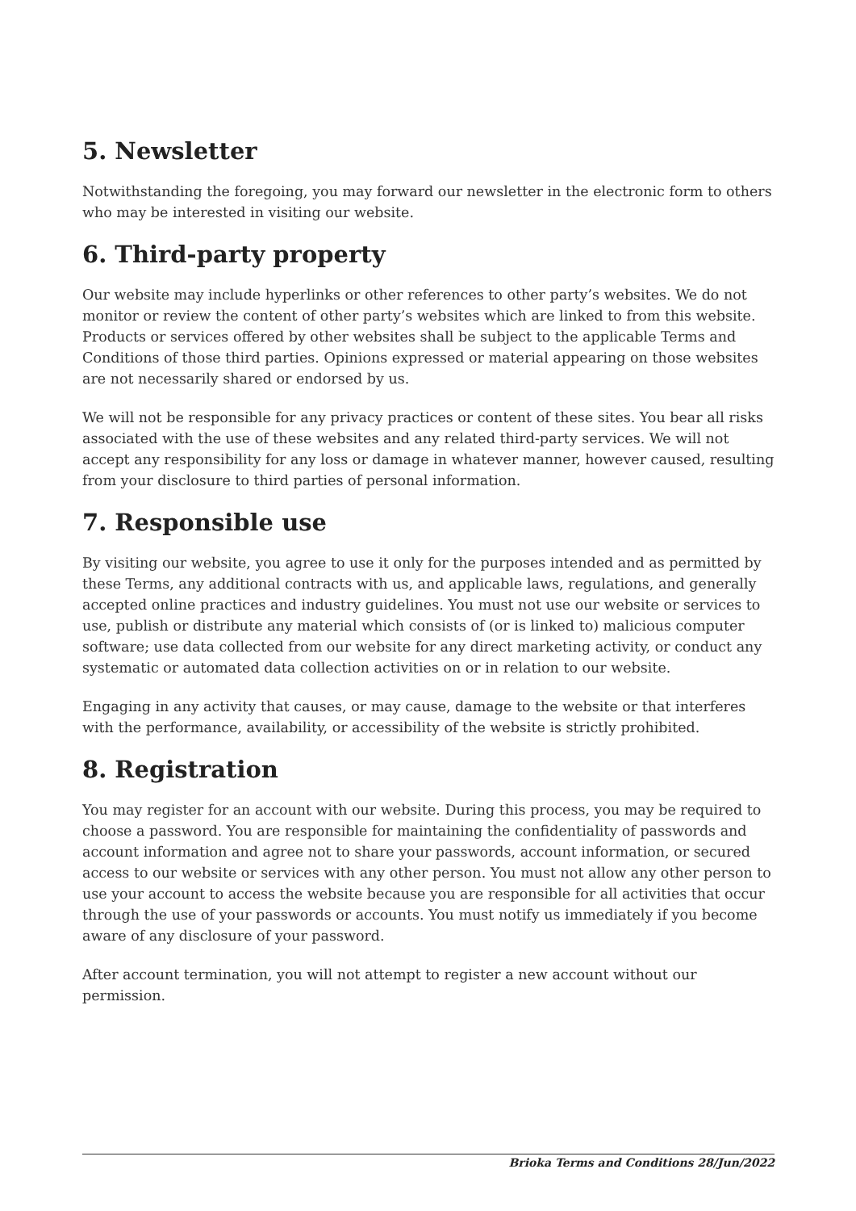5. Newsletter
Notwithstanding the foregoing, you may forward our newsletter in the electronic form to others who may be interested in visiting our website.
6. Third-party property
Our website may include hyperlinks or other references to other party’s websites. We do not monitor or review the content of other party’s websites which are linked to from this website. Products or services offered by other websites shall be subject to the applicable Terms and Conditions of those third parties. Opinions expressed or material appearing on those websites are not necessarily shared or endorsed by us.
We will not be responsible for any privacy practices or content of these sites. You bear all risks associated with the use of these websites and any related third-party services. We will not accept any responsibility for any loss or damage in whatever manner, however caused, resulting from your disclosure to third parties of personal information.
7. Responsible use
By visiting our website, you agree to use it only for the purposes intended and as permitted by these Terms, any additional contracts with us, and applicable laws, regulations, and generally accepted online practices and industry guidelines. You must not use our website or services to use, publish or distribute any material which consists of (or is linked to) malicious computer software; use data collected from our website for any direct marketing activity, or conduct any systematic or automated data collection activities on or in relation to our website.
Engaging in any activity that causes, or may cause, damage to the website or that interferes with the performance, availability, or accessibility of the website is strictly prohibited.
8. Registration
You may register for an account with our website. During this process, you may be required to choose a password. You are responsible for maintaining the confidentiality of passwords and account information and agree not to share your passwords, account information, or secured access to our website or services with any other person. You must not allow any other person to use your account to access the website because you are responsible for all activities that occur through the use of your passwords or accounts. You must notify us immediately if you become aware of any disclosure of your password.
After account termination, you will not attempt to register a new account without our permission.
Brioka Terms and Conditions 28/Jun/2022